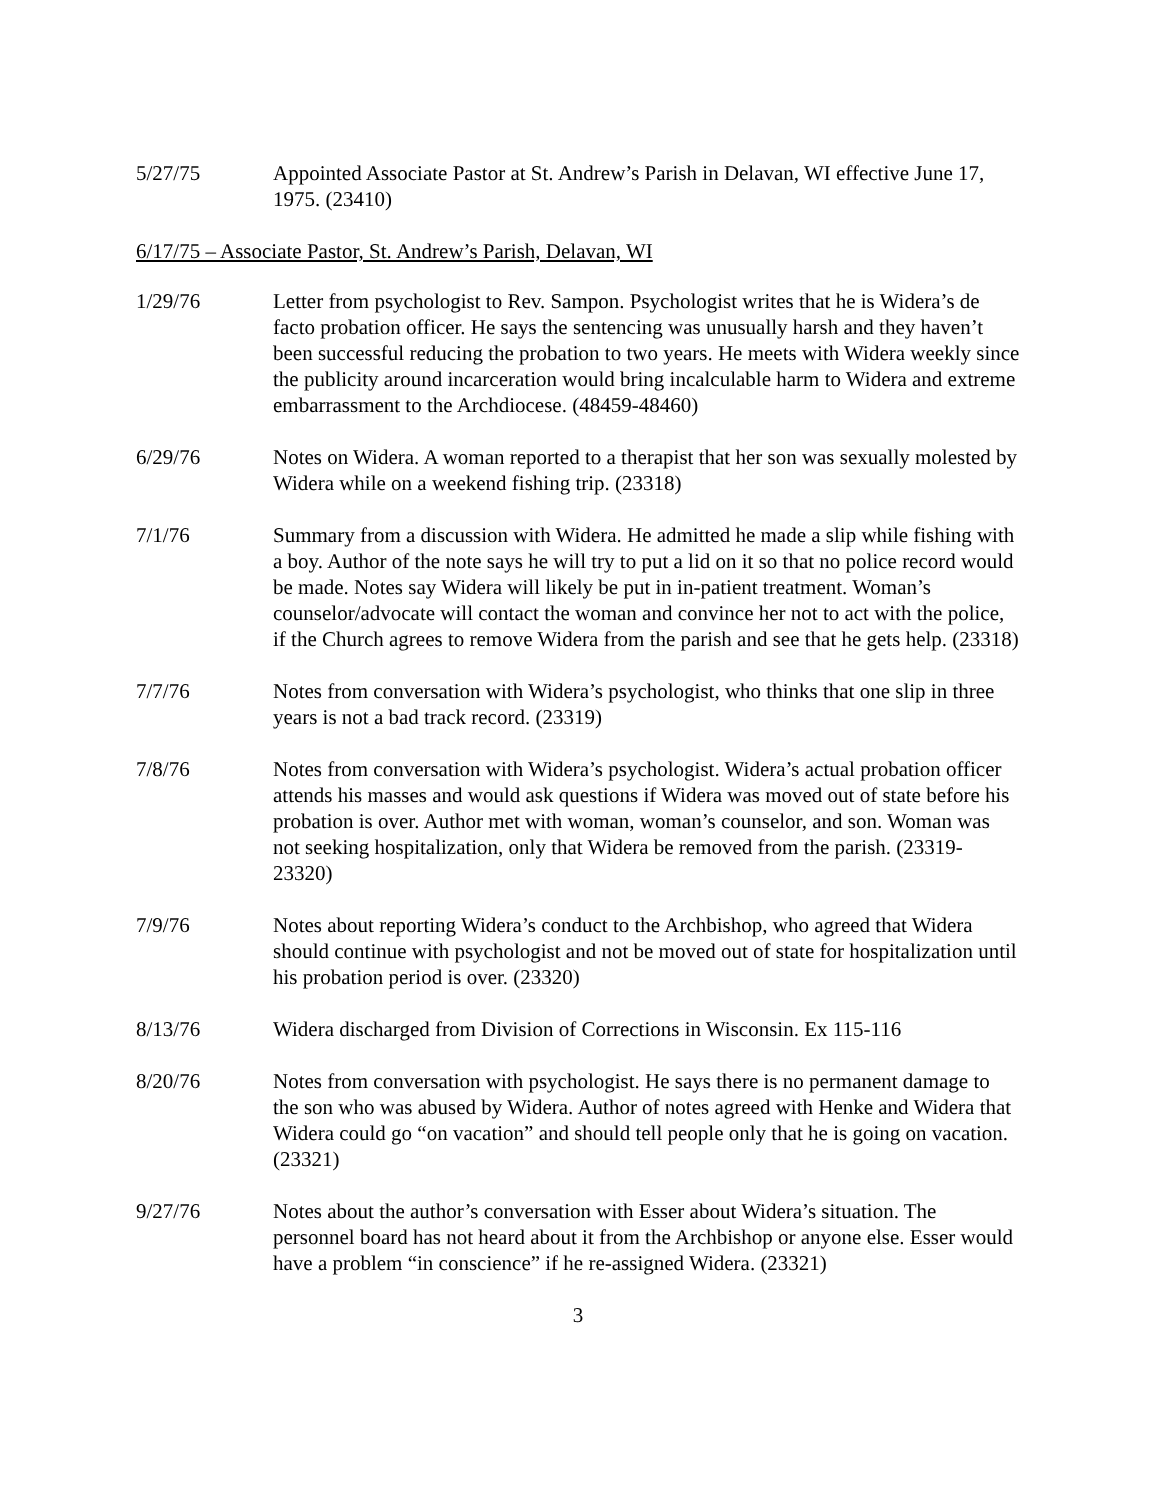5/27/75 Appointed Associate Pastor at St. Andrew’s Parish in Delavan, WI effective June 17, 1975. (23410)
6/17/75 – Associate Pastor, St. Andrew’s Parish, Delavan, WI
1/29/76 Letter from psychologist to Rev. Sampon. Psychologist writes that he is Widera’s de facto probation officer. He says the sentencing was unusually harsh and they haven’t been successful reducing the probation to two years. He meets with Widera weekly since the publicity around incarceration would bring incalculable harm to Widera and extreme embarrassment to the Archdiocese. (48459-48460)
6/29/76 Notes on Widera. A woman reported to a therapist that her son was sexually molested by Widera while on a weekend fishing trip. (23318)
7/1/76 Summary from a discussion with Widera. He admitted he made a slip while fishing with a boy. Author of the note says he will try to put a lid on it so that no police record would be made. Notes say Widera will likely be put in in-patient treatment. Woman’s counselor/advocate will contact the woman and convince her not to act with the police, if the Church agrees to remove Widera from the parish and see that he gets help. (23318)
7/7/76 Notes from conversation with Widera’s psychologist, who thinks that one slip in three years is not a bad track record. (23319)
7/8/76 Notes from conversation with Widera’s psychologist. Widera’s actual probation officer attends his masses and would ask questions if Widera was moved out of state before his probation is over. Author met with woman, woman’s counselor, and son. Woman was not seeking hospitalization, only that Widera be removed from the parish. (23319-23320)
7/9/76 Notes about reporting Widera’s conduct to the Archbishop, who agreed that Widera should continue with psychologist and not be moved out of state for hospitalization until his probation period is over. (23320)
8/13/76 Widera discharged from Division of Corrections in Wisconsin. Ex 115-116
8/20/76 Notes from conversation with psychologist. He says there is no permanent damage to the son who was abused by Widera. Author of notes agreed with Henke and Widera that Widera could go “on vacation” and should tell people only that he is going on vacation. (23321)
9/27/76 Notes about the author’s conversation with Esser about Widera’s situation. The personnel board has not heard about it from the Archbishop or anyone else. Esser would have a problem “in conscience” if he re-assigned Widera. (23321)
3